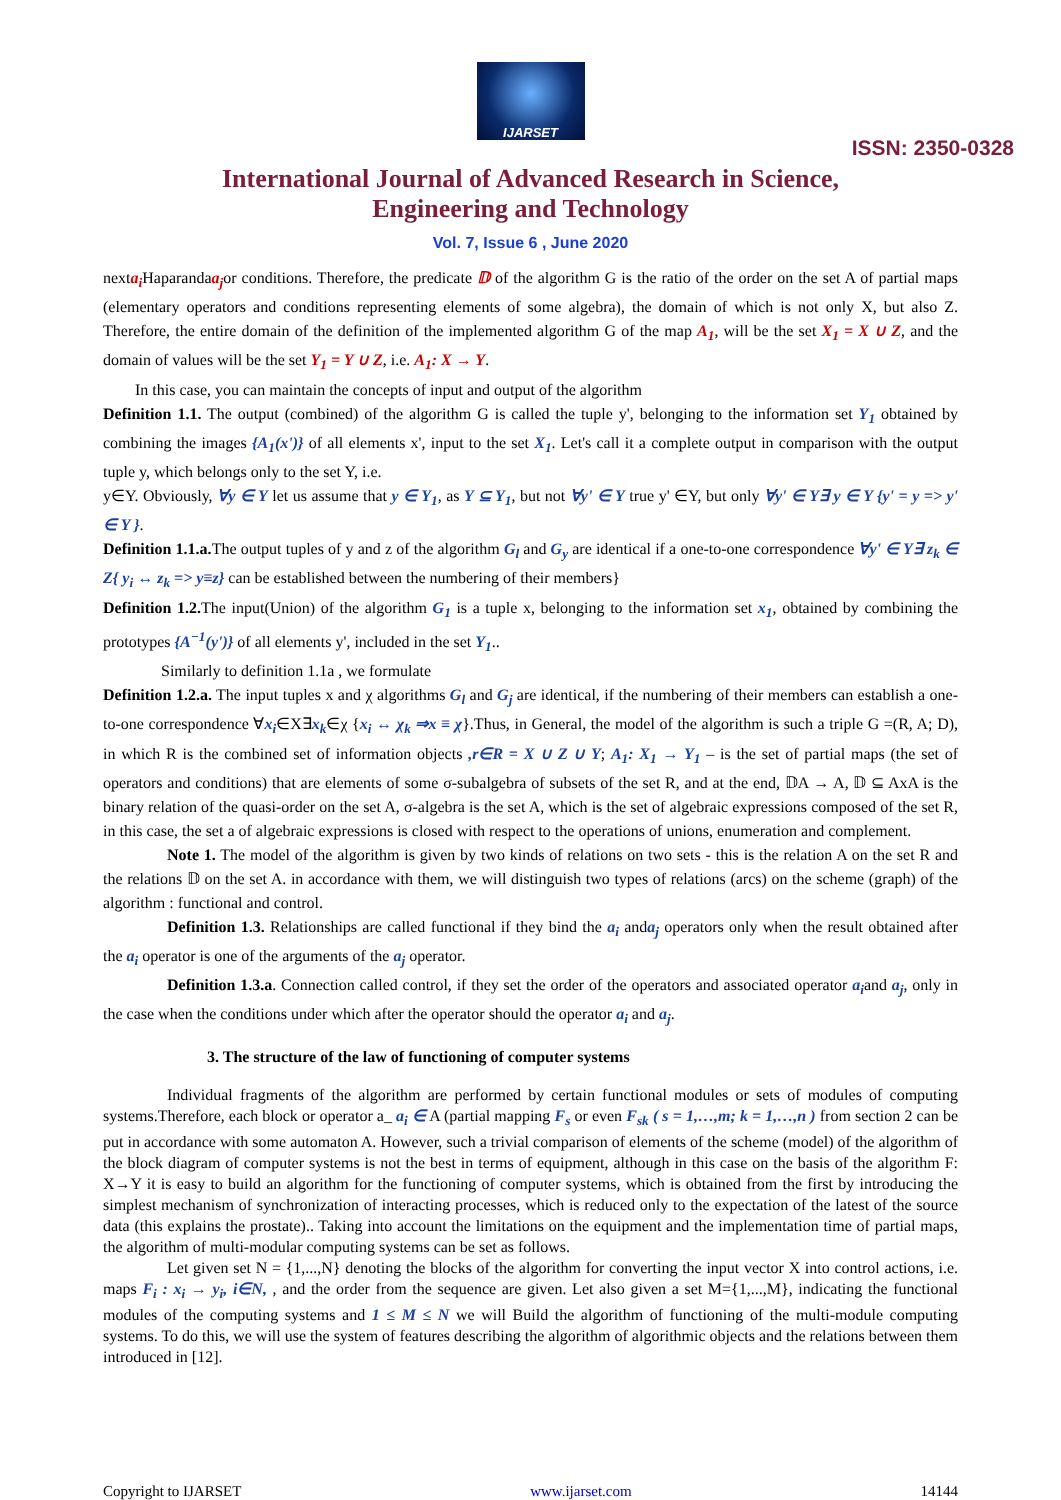IJARSET
ISSN: 2350-0328
International Journal of Advanced Research in Science,
Engineering and Technology
Vol. 7, Issue 6 , June 2020
nexta<sub>i</sub> Haparandaa<sub>j</sub>or conditions. Therefore, the predicate 𝔻 of the algorithm G is the ratio of the order on the set A of partial maps (elementary operators and conditions representing elements of some algebra), the domain of which is not only X, but also Z. Therefore, the entire domain of the definition of the implemented algorithm G of the map A<sub>1</sub>, will be the set X<sub>1</sub> = X ∪ Z, and the domain of values will be the set Y<sub>1</sub> = Y ∪ Z, i.e. A<sub>1</sub>: X → Y.
In this case, you can maintain the concepts of input and output of the algorithm
Definition 1.1. The output (combined) of the algorithm G is called the tuple y', belonging to the information set Y<sub>1</sub> obtained by combining the images {A<sub>1</sub>(x')} of all elements x', input to the set X<sub>1</sub>. Let's call it a complete output in comparison with the output tuple y, which belongs only to the set Y, i.e.
y∈Y. Obviously, ∀y ∈ Y let us assume that y ∈ Y<sub>1</sub>, as Y ⊆ Y<sub>1</sub>, but not ∀y' ∈ Y true y' ∈Y, but only ∀y' ∈ Y∃ y ∈ Y {y' = y => y' ∈ Y }.
Definition 1.1.a. The output tuples of y and z of the algorithm G<sub>l</sub> and G<sub>y</sub> are identical if a one-to-one correspondence ∀y' ∈ Y∃ z<sub>k</sub> ∈ Z{ y<sub>i</sub> ↔ z<sub>k</sub> => y≡z} can be established between the numbering of their members}
Definition 1.2. The input(Union) of the algorithm G<sub>1</sub> is a tuple x, belonging to the information set x<sub>1</sub>, obtained by combining the prototypes {A<sup>−1</sup>(y')} of all elements y', included in the set Y<sub>1</sub>..
Similarly to definition 1.1a , we formulate
Definition 1.2.a. The input tuples x and χ algorithms G<sub>l</sub> and G<sub>j</sub> are identical, if the numbering of their members can establish a one-to-one correspondence ∀x<sub>i</sub>∈X∃x<sub>k</sub>∈χ {x<sub>i</sub> ↔ χ<sub>k</sub> ⇒x ≡ χ}.Thus, in General, the model of the algorithm is such a triple G =(R, A; D), in which R is the combined set of information objects ,r∈R = X ∪ Z ∪ Y; A<sub>1</sub>: X<sub>1</sub> → Y<sub>1</sub> – is the set of partial maps (the set of operators and conditions) that are elements of some σ-subalgebra of subsets of the set R, and at the end, 𝔻A → A, 𝔻 ⊆ AxA is the binary relation of the quasi-order on the set A, σ-algebra is the set A, which is the set of algebraic expressions composed of the set R, in this case, the set a of algebraic expressions is closed with respect to the operations of unions, enumeration and complement.
Note 1. The model of the algorithm is given by two kinds of relations on two sets - this is the relation A on the set R and the relations 𝔻 on the set A. in accordance with them, we will distinguish two types of relations (arcs) on the scheme (graph) of the algorithm : functional and control.
Definition 1.3. Relationships are called functional if they bind the a<sub>i</sub> anda<sub>j</sub> operators only when the result obtained after the a<sub>i</sub> operator is one of the arguments of the a<sub>j</sub> operator.
Definition 1.3.a. Connection called control, if they set the order of the operators and associated operator a<sub>i</sub>and a<sub>j</sub>, only in the case when the conditions under which after the operator should the operator a<sub>i</sub> and a<sub>j</sub>.
3. The structure of the law of functioning of computer systems
Individual fragments of the algorithm are performed by certain functional modules or sets of modules of computing systems.Therefore, each block or operator a_ a<sub>i</sub> ∈ A (partial mapping F<sub>s</sub> or even F<sub>sk</sub> ( s = 1,…,m; k = 1,…,n ) from section 2 can be put in accordance with some automaton A. However, such a trivial comparison of elements of the scheme (model) of the algorithm of the block diagram of computer systems is not the best in terms of equipment, although in this case on the basis of the algorithm F: X→Y it is easy to build an algorithm for the functioning of computer systems, which is obtained from the first by introducing the simplest mechanism of synchronization of interacting processes, which is reduced only to the expectation of the latest of the source data (this explains the prostate).. Taking into account the limitations on the equipment and the implementation time of partial maps, the algorithm of multi-modular computing systems can be set as follows.
Let given set N = {1,...,N} denoting the blocks of the algorithm for converting the input vector X into control actions, i.e. maps F<sub>i</sub> : x<sub>i</sub> → y<sub>i</sub>, i∈N, , and the order from the sequence are given. Let also given a set M={1,...,M}, indicating the functional modules of the computing systems and 1 ≤ M ≤ N we will Build the algorithm of functioning of the multi-module computing systems. To do this, we will use the system of features describing the algorithm of algorithmic objects and the relations between them introduced in [12].
Copyright to IJARSET www.ijarset.com 14144